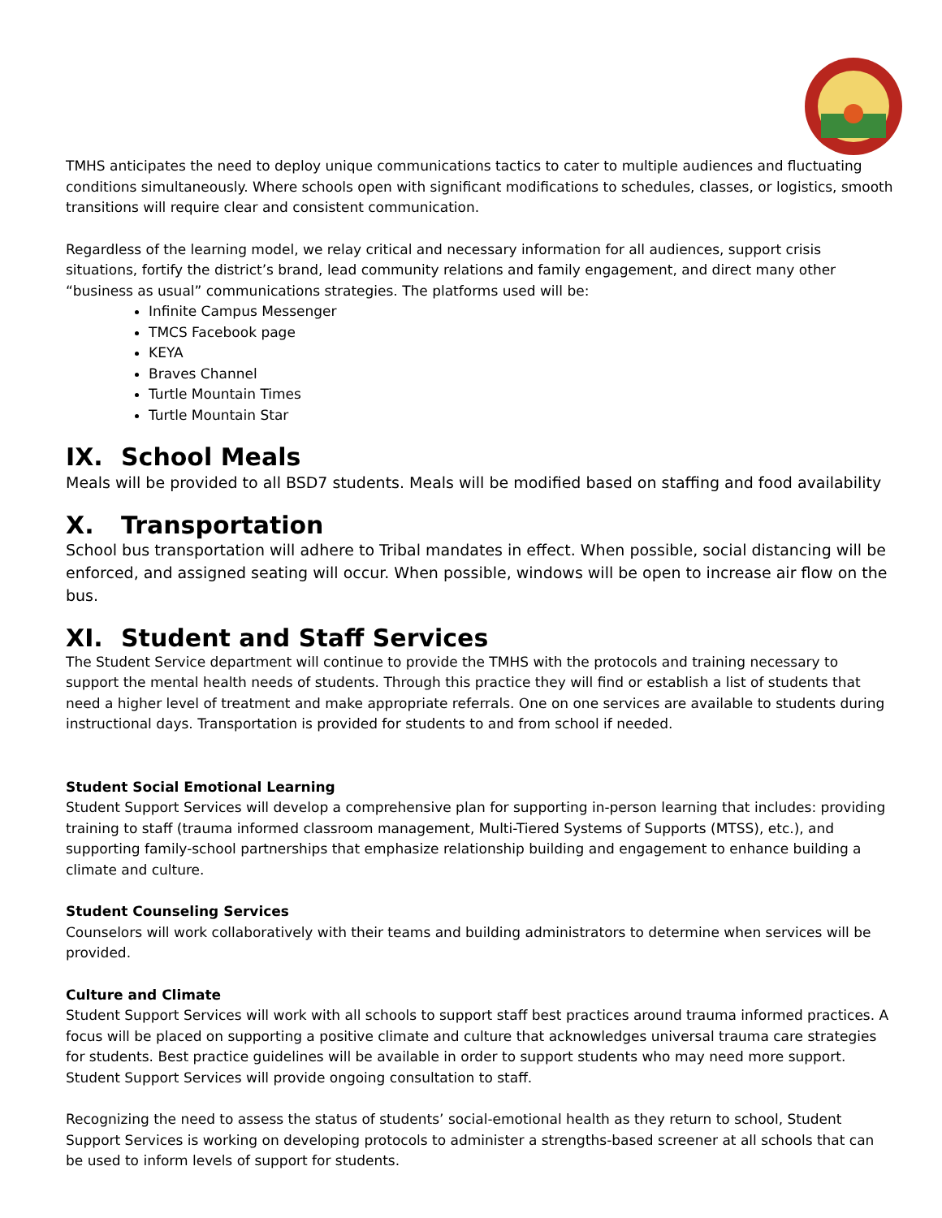TMHS anticipates the need to deploy unique communications tactics to cater to multiple audiences and fluctuating conditions simultaneously. Where schools open with significant modifications to schedules, classes, or logistics, smooth transitions will require clear and consistent communication.
Regardless of the learning model, we relay critical and necessary information for all audiences, support crisis situations, fortify the district’s brand, lead community relations and family engagement, and direct many other “business as usual” communications strategies. The platforms used will be:
Infinite Campus Messenger
TMCS Facebook page
KEYA
Braves Channel
Turtle Mountain Times
Turtle Mountain Star
IX. School Meals
Meals will be provided to all BSD7 students. Meals will be modified based on staffing and food availability
X. Transportation
School bus transportation will adhere to Tribal mandates in effect. When possible, social distancing will be enforced, and assigned seating will occur. When possible, windows will be open to increase air flow on the bus.
XI. Student and Staff Services
The Student Service department will continue to provide the TMHS with the protocols and training necessary to support the mental health needs of students. Through this practice they will find or establish a list of students that need a higher level of treatment and make appropriate referrals. One on one services are available to students during instructional days. Transportation is provided for students to and from school if needed.
Student Social Emotional Learning
Student Support Services will develop a comprehensive plan for supporting in-person learning that includes: providing training to staff (trauma informed classroom management, Multi-Tiered Systems of Supports (MTSS), etc.), and supporting family-school partnerships that emphasize relationship building and engagement to enhance building a climate and culture.
Student Counseling Services
Counselors will work collaboratively with their teams and building administrators to determine when services will be provided.
Culture and Climate
Student Support Services will work with all schools to support staff best practices around trauma informed practices. A focus will be placed on supporting a positive climate and culture that acknowledges universal trauma care strategies for students. Best practice guidelines will be available in order to support students who may need more support. Student Support Services will provide ongoing consultation to staff.
Recognizing the need to assess the status of students’ social-emotional health as they return to school, Student Support Services is working on developing protocols to administer a strengths-based screener at all schools that can be used to inform levels of support for students.